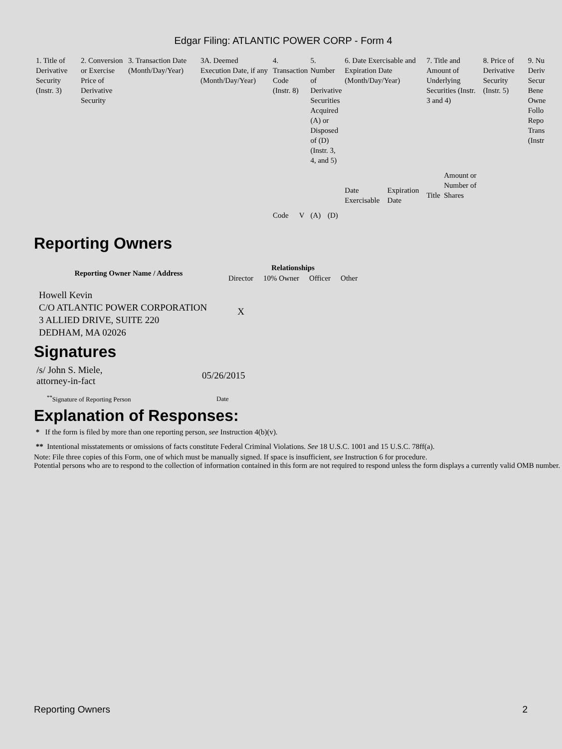Edgar Filing: ATLANTIC POWER CORP - Form 4
| 1. Title of Derivative Security (Instr. 3) | 2. Conversion or Exercise Price of Derivative Security | 3. Transaction Date (Month/Day/Year) | 3A. Deemed Execution Date, if any (Month/Day/Year) | 4. Transaction Code (Instr. 8) | | 5. Number of Derivative Securities Acquired (A) or Disposed of (D) (Instr. 3, 4, and 5) | | 6. Date Exercisable and Expiration Date (Month/Day/Year) | | 7. Title and Amount of Underlying Securities (Instr. 3 and 4) | | 8. Price of Derivative Security (Instr. 5) | 9. Nu Deriv Secur Bene Owne Follo Repo Trans (Instr |
| | | | | Code | V | (A) | (D) | Date Exercisable | Expiration Date | Title | Amount or Number of Shares | | |
Reporting Owners
| Reporting Owner Name / Address | Relationships | | | |
| --- | --- | --- | --- | --- |
| | Director | 10% Owner | Officer | Other |
| Howell Kevin C/O ATLANTIC POWER CORPORATION 3 ALLIED DRIVE, SUITE 220 DEDHAM, MA 02026 | X | | | |
Signatures
| /s/ John S. Miele, attorney-in-fact | 05/26/2015 |
| <sup>**</sup> Signature of Reporting Person | Date |
Explanation of Responses:
* If the form is filed by more than one reporting person, see Instruction 4(b)(v).
** Intentional misstatements or omissions of facts constitute Federal Criminal Violations. See 18 U.S.C. 1001 and 15 U.S.C. 78ff(a).
Note: File three copies of this Form, one of which must be manually signed. If space is insufficient, see Instruction 6 for procedure.
Potential persons who are to respond to the collection of information contained in this form are not required to respond unless the form displays a currently valid OMB number.
Reporting Owners 2